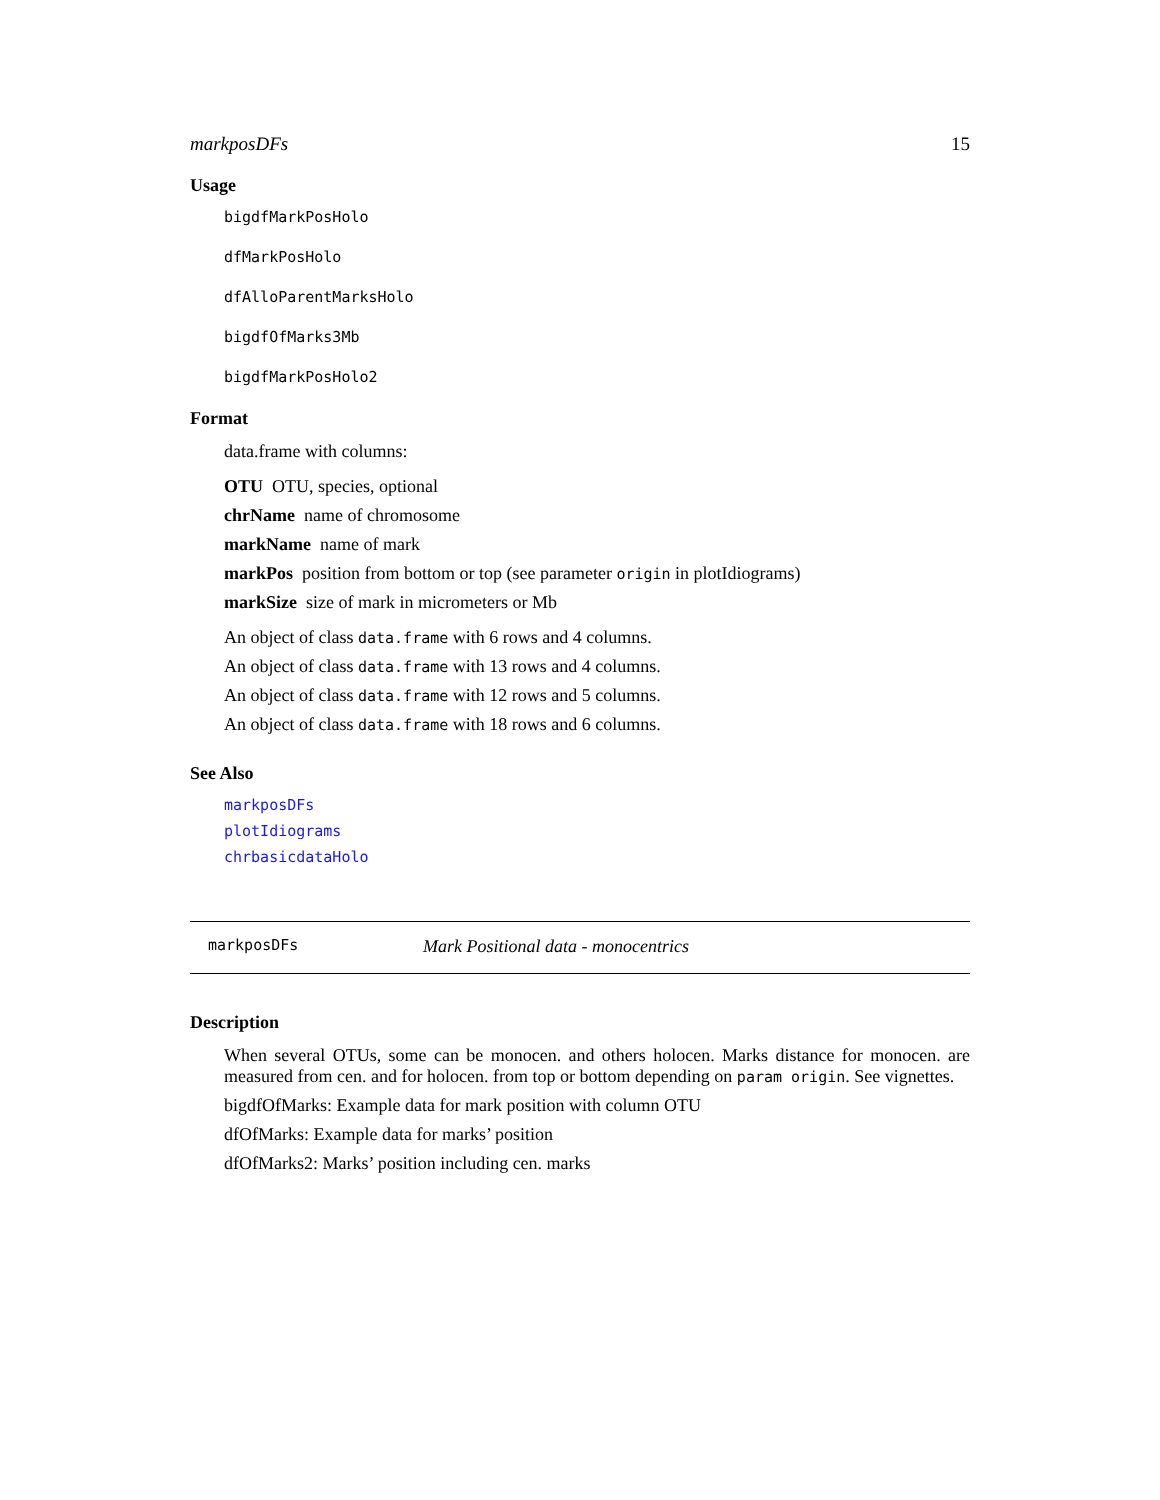markposDFs 15
Usage
bigdfMarkPosHolo
dfMarkPosHolo
dfAlloParentMarksHolo
bigdfOfMarks3Mb
bigdfMarkPosHolo2
Format
data.frame with columns:
OTU OTU, species, optional
chrName name of chromosome
markName name of mark
markPos position from bottom or top (see parameter origin in plotIdiograms)
markSize size of mark in micrometers or Mb
An object of class data.frame with 6 rows and 4 columns.
An object of class data.frame with 13 rows and 4 columns.
An object of class data.frame with 12 rows and 5 columns.
An object of class data.frame with 18 rows and 6 columns.
See Also
markposDFs
plotIdiograms
chrbasicdataHolo
markposDFs Mark Positional data - monocentrics
Description
When several OTUs, some can be monocen. and others holocen. Marks distance for monocen. are measured from cen. and for holocen. from top or bottom depending on param origin. See vignettes.
bigdfOfMarks: Example data for mark position with column OTU
dfOfMarks: Example data for marks’ position
dfOfMarks2: Marks’ position including cen. marks